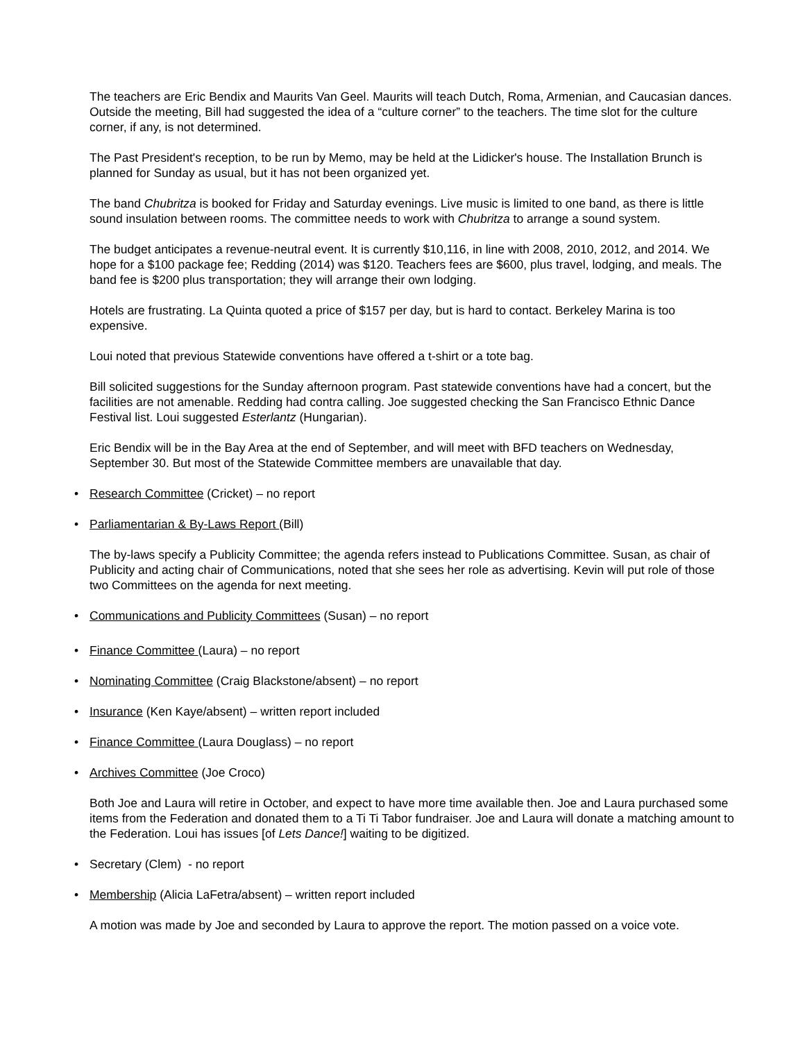The teachers are Eric Bendix and Maurits Van Geel. Maurits will teach Dutch, Roma, Armenian, and Caucasian dances. Outside the meeting, Bill had suggested the idea of a “culture corner” to the teachers. The time slot for the culture corner, if any, is not determined.
The Past President's reception, to be run by Memo, may be held at the Lidicker's house. The Installation Brunch is planned for Sunday as usual, but it has not been organized yet.
The band Chubritza is booked for Friday and Saturday evenings. Live music is limited to one band, as there is little sound insulation between rooms. The committee needs to work with Chubritza to arrange a sound system.
The budget anticipates a revenue-neutral event. It is currently $10,116, in line with 2008, 2010, 2012, and 2014. We hope for a $100 package fee; Redding (2014) was $120. Teachers fees are $600, plus travel, lodging, and meals. The band fee is $200 plus transportation; they will arrange their own lodging.
Hotels are frustrating. La Quinta quoted a price of $157 per day, but is hard to contact. Berkeley Marina is too expensive.
Loui noted that previous Statewide conventions have offered a t-shirt or a tote bag.
Bill solicited suggestions for the Sunday afternoon program. Past statewide conventions have had a concert, but the facilities are not amenable. Redding had contra calling. Joe suggested checking the San Francisco Ethnic Dance Festival list. Loui suggested Esterlantz (Hungarian).
Eric Bendix will be in the Bay Area at the end of September, and will meet with BFD teachers on Wednesday, September 30. But most of the Statewide Committee members are unavailable that day.
• Research Committee (Cricket) – no report
• Parliamentarian & By-Laws Report (Bill)
The by-laws specify a Publicity Committee; the agenda refers instead to Publications Committee. Susan, as chair of Publicity and acting chair of Communications, noted that she sees her role as advertising. Kevin will put role of those two Committees on the agenda for next meeting.
• Communications and Publicity Committees (Susan) – no report
• Finance Committee (Laura) – no report
• Nominating Committee (Craig Blackstone/absent) – no report
• Insurance (Ken Kaye/absent) – written report included
• Finance Committee (Laura Douglass) – no report
• Archives Committee (Joe Croco)
Both Joe and Laura will retire in October, and expect to have more time available then. Joe and Laura purchased some items from the Federation and donated them to a Ti Ti Tabor fundraiser. Joe and Laura will donate a matching amount to the Federation. Loui has issues [of Lets Dance!] waiting to be digitized.
• Secretary (Clem) - no report
• Membership (Alicia LaFetra/absent) – written report included
A motion was made by Joe and seconded by Laura to approve the report. The motion passed on a voice vote.